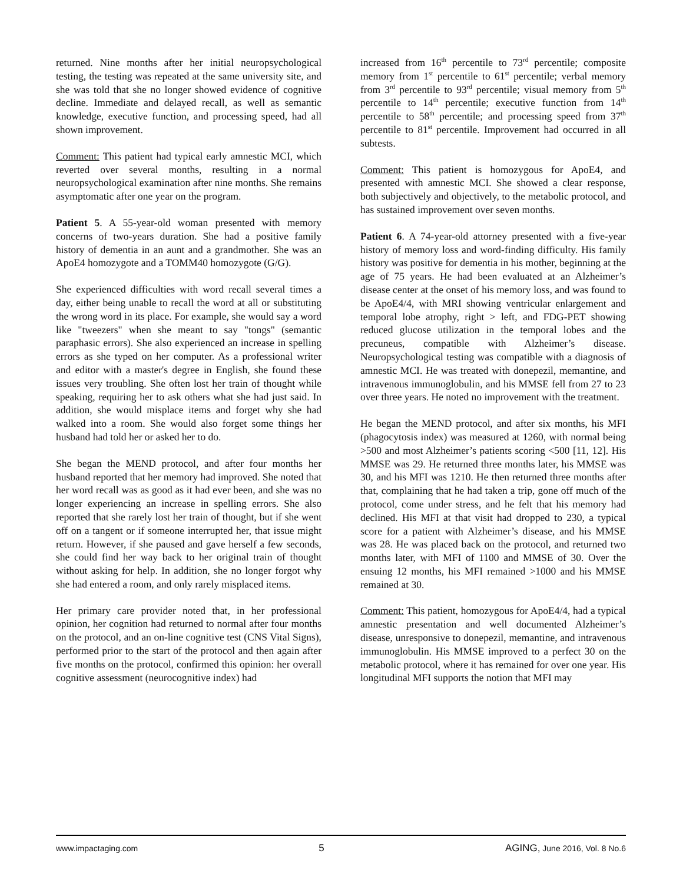returned. Nine months after her initial neuropsychological testing, the testing was repeated at the same university site, and she was told that she no longer showed evidence of cognitive decline. Immediate and delayed recall, as well as semantic knowledge, executive function, and processing speed, had all shown improvement.
Comment: This patient had typical early amnestic MCI, which reverted over several months, resulting in a normal neuropsychological examination after nine months. She remains asymptomatic after one year on the program.
Patient 5. A 55-year-old woman presented with memory concerns of two-years duration. She had a positive family history of dementia in an aunt and a grandmother. She was an ApoE4 homozygote and a TOMM40 homozygote (G/G).
She experienced difficulties with word recall several times a day, either being unable to recall the word at all or substituting the wrong word in its place. For example, she would say a word like "tweezers" when she meant to say "tongs" (semantic paraphasic errors). She also experienced an increase in spelling errors as she typed on her computer. As a professional writer and editor with a master's degree in English, she found these issues very troubling. She often lost her train of thought while speaking, requiring her to ask others what she had just said. In addition, she would misplace items and forget why she had walked into a room. She would also forget some things her husband had told her or asked her to do.
She began the MEND protocol, and after four months her husband reported that her memory had improved. She noted that her word recall was as good as it had ever been, and she was no longer experiencing an increase in spelling errors. She also reported that she rarely lost her train of thought, but if she went off on a tangent or if someone interrupted her, that issue might return. However, if she paused and gave herself a few seconds, she could find her way back to her original train of thought without asking for help. In addition, she no longer forgot why she had entered a room, and only rarely misplaced items.
Her primary care provider noted that, in her professional opinion, her cognition had returned to normal after four months on the protocol, and an on-line cognitive test (CNS Vital Signs), performed prior to the start of the protocol and then again after five months on the protocol, confirmed this opinion: her overall cognitive assessment (neurocognitive index) had
increased from 16<sup>th</sup> percentile to 73<sup>rd</sup> percentile; composite memory from 1<sup>st</sup> percentile to 61<sup>st</sup> percentile; verbal memory from 3<sup>rd</sup> percentile to 93<sup>rd</sup> percentile; visual memory from 5<sup>th</sup> percentile to 14<sup>th</sup> percentile; executive function from 14<sup>th</sup> percentile to 58<sup>th</sup> percentile; and processing speed from 37<sup>th</sup> percentile to 81<sup>st</sup> percentile. Improvement had occurred in all subtests.
Comment: This patient is homozygous for ApoE4, and presented with amnestic MCI. She showed a clear response, both subjectively and objectively, to the metabolic protocol, and has sustained improvement over seven months.
Patient 6. A 74-year-old attorney presented with a five-year history of memory loss and word-finding difficulty. His family history was positive for dementia in his mother, beginning at the age of 75 years. He had been evaluated at an Alzheimer’s disease center at the onset of his memory loss, and was found to be ApoE4/4, with MRI showing ventricular enlargement and temporal lobe atrophy, right > left, and FDG-PET showing reduced glucose utilization in the temporal lobes and the precuneus, compatible with Alzheimer’s disease. Neuropsychological testing was compatible with a diagnosis of amnestic MCI. He was treated with donepezil, memantine, and intravenous immunoglobulin, and his MMSE fell from 27 to 23 over three years. He noted no improvement with the treatment.
He began the MEND protocol, and after six months, his MFI (phagocytosis index) was measured at 1260, with normal being >500 and most Alzheimer’s patients scoring <500 [11, 12]. His MMSE was 29. He returned three months later, his MMSE was 30, and his MFI was 1210. He then returned three months after that, complaining that he had taken a trip, gone off much of the protocol, come under stress, and he felt that his memory had declined. His MFI at that visit had dropped to 230, a typical score for a patient with Alzheimer’s disease, and his MMSE was 28. He was placed back on the protocol, and returned two months later, with MFI of 1100 and MMSE of 30. Over the ensuing 12 months, his MFI remained >1000 and his MMSE remained at 30.
Comment: This patient, homozygous for ApoE4/4, had a typical amnestic presentation and well documented Alzheimer’s disease, unresponsive to donepezil, memantine, and intravenous immunoglobulin. His MMSE improved to a perfect 30 on the metabolic protocol, where it has remained for over one year. His longitudinal MFI supports the notion that MFI may
www.impactaging.com 5 AGING, June 2016, Vol. 8 No.6